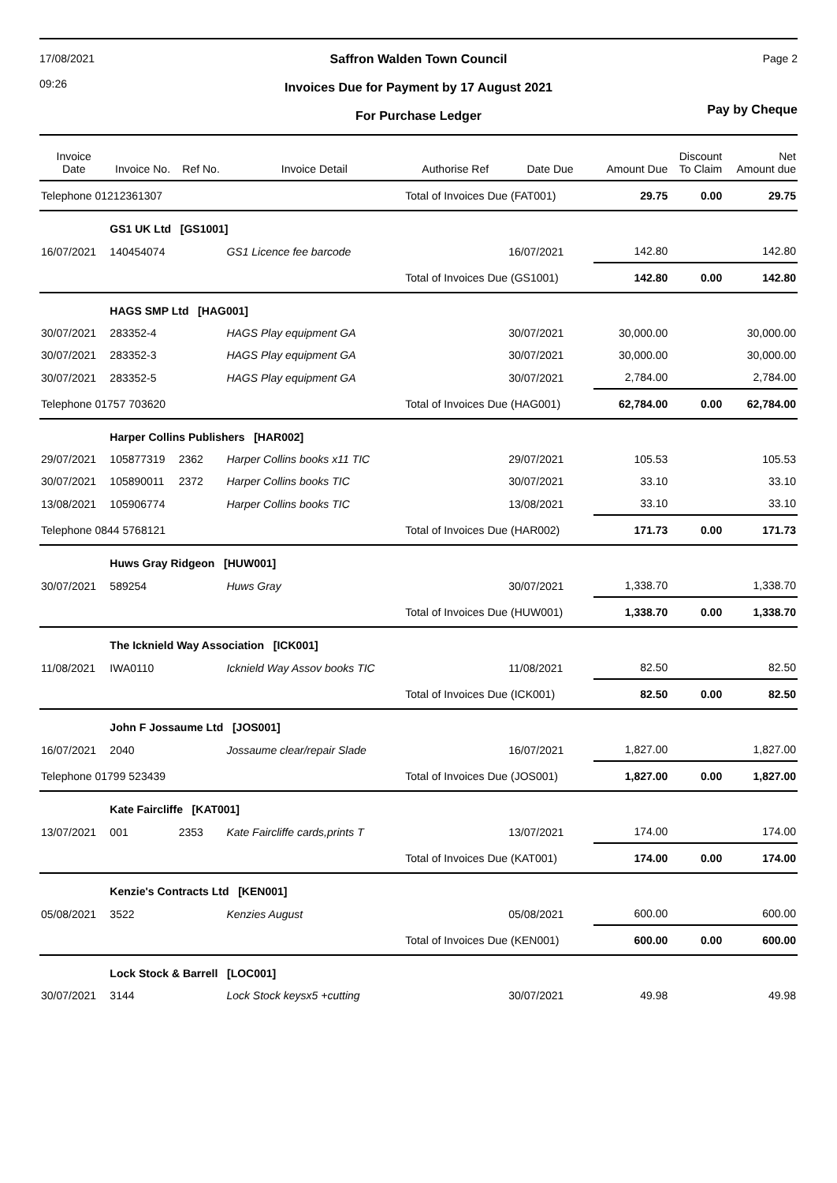17/08/2021
09:26
Saffron Walden Town Council
Invoices Due for Payment by 17 August 2021
For Purchase Ledger
Page 2
Pay by Cheque
| Invoice Date | Invoice No. | Ref No. | Invoice Detail | Authorise Ref | Date Due | Amount Due | Discount To Claim | Net Amount due |
| --- | --- | --- | --- | --- | --- | --- | --- | --- |
| Telephone 01212361307 | | | | Total of Invoices Due (FAT001) | | 29.75 | 0.00 | 29.75 |
| | GS1 UK Ltd [GS1001] | | | | | | | |
| 16/07/2021 | 140454074 | | GS1 Licence fee barcode | | 16/07/2021 | 142.80 | | 142.80 |
| | | | | Total of Invoices Due (GS1001) | | 142.80 | 0.00 | 142.80 |
| | HAGS SMP Ltd [HAG001] | | | | | | | |
| 30/07/2021 | 283352-4 | | HAGS Play equipment GA | | 30/07/2021 | 30,000.00 | | 30,000.00 |
| 30/07/2021 | 283352-3 | | HAGS Play equipment GA | | 30/07/2021 | 30,000.00 | | 30,000.00 |
| 30/07/2021 | 283352-5 | | HAGS Play equipment GA | | 30/07/2021 | 2,784.00 | | 2,784.00 |
| Telephone 01757 703620 | | | | Total of Invoices Due (HAG001) | | 62,784.00 | 0.00 | 62,784.00 |
| | Harper Collins Publishers [HAR002] | | | | | | | |
| 29/07/2021 | 105877319 | 2362 | Harper Collins books x11 TIC | | 29/07/2021 | 105.53 | | 105.53 |
| 30/07/2021 | 105890011 | 2372 | Harper Collins books TIC | | 30/07/2021 | 33.10 | | 33.10 |
| 13/08/2021 | 105906774 | | Harper Collins books TIC | | 13/08/2021 | 33.10 | | 33.10 |
| Telephone 0844 5768121 | | | | Total of Invoices Due (HAR002) | | 171.73 | 0.00 | 171.73 |
| | Huws Gray Ridgeon [HUW001] | | | | | | | |
| 30/07/2021 | 589254 | | Huws Gray | | 30/07/2021 | 1,338.70 | | 1,338.70 |
| | | | | Total of Invoices Due (HUW001) | | 1,338.70 | 0.00 | 1,338.70 |
| | The Icknield Way Association [ICK001] | | | | | | | |
| 11/08/2021 | IWA0110 | | Icknield Way Assov books TIC | | 11/08/2021 | 82.50 | | 82.50 |
| | | | | Total of Invoices Due (ICK001) | | 82.50 | 0.00 | 82.50 |
| | John F Jossaume Ltd [JOS001] | | | | | | | |
| 16/07/2021 | 2040 | | Jossaume clear/repair Slade | | 16/07/2021 | 1,827.00 | | 1,827.00 |
| Telephone 01799 523439 | | | | Total of Invoices Due (JOS001) | | 1,827.00 | 0.00 | 1,827.00 |
| | Kate Faircliffe [KAT001] | | | | | | | |
| 13/07/2021 | 001 | 2353 | Kate Faircliffe cards,prints T | | 13/07/2021 | 174.00 | | 174.00 |
| | | | | Total of Invoices Due (KAT001) | | 174.00 | 0.00 | 174.00 |
| | Kenzie's Contracts Ltd [KEN001] | | | | | | | |
| 05/08/2021 | 3522 | | Kenzies August | | 05/08/2021 | 600.00 | | 600.00 |
| | | | | Total of Invoices Due (KEN001) | | 600.00 | 0.00 | 600.00 |
| | Lock Stock & Barrell [LOC001] | | | | | | | |
| 30/07/2021 | 3144 | | Lock Stock keysx5 +cutting | | 30/07/2021 | 49.98 | | 49.98 |